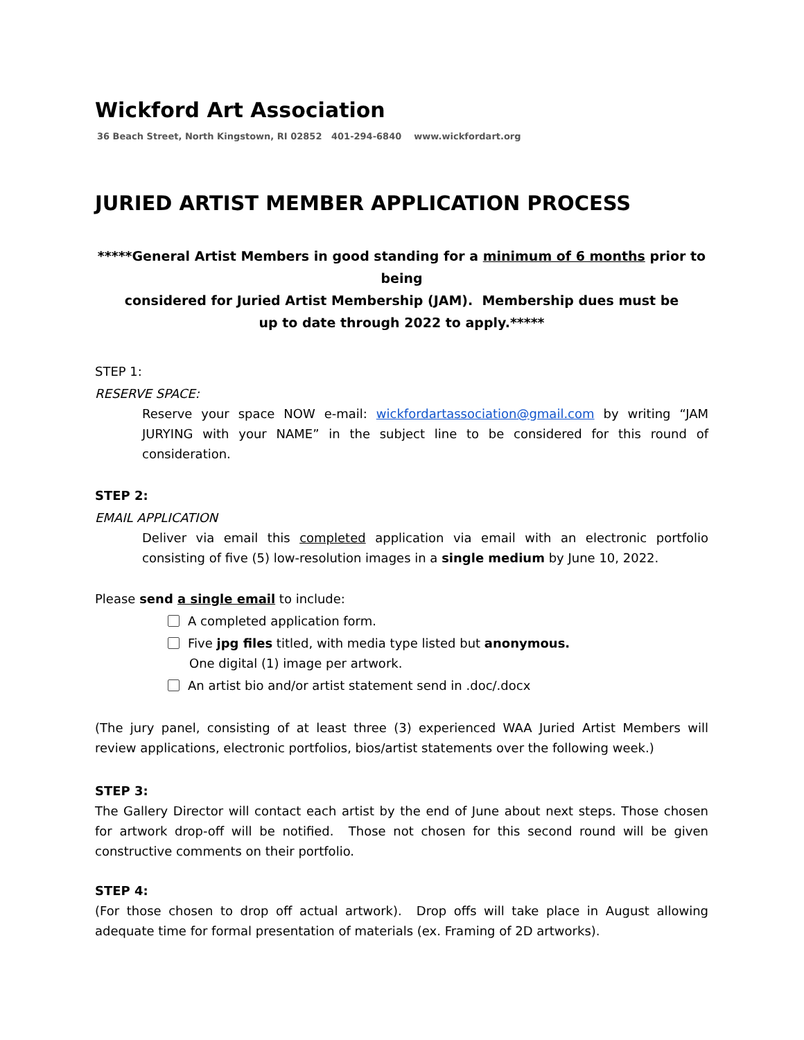Wickford Art Association
36 Beach Street, North Kingstown, RI 02852 401-294-6840 www.wickfordart.org
JURIED ARTIST MEMBER APPLICATION PROCESS
*****General Artist Members in good standing for a minimum of 6 months prior to being
considered for Juried Artist Membership (JAM). Membership dues must be
up to date through 2022 to apply.*****
STEP 1:
RESERVE SPACE:
Reserve your space NOW e-mail: wickfordartassociation@gmail.com by writing “JAM JURYING with your NAME” in the subject line to be considered for this round of consideration.
STEP 2:
EMAIL APPLICATION
Deliver via email this completed application via email with an electronic portfolio consisting of five (5) low-resolution images in a single medium by June 10, 2022.
Please send a single email to include:
A completed application form.
Five jpg files titled, with media type listed but anonymous.
One digital (1) image per artwork.
An artist bio and/or artist statement send in .doc/.docx
(The jury panel, consisting of at least three (3) experienced WAA Juried Artist Members will review applications, electronic portfolios, bios/artist statements over the following week.)
STEP 3:
The Gallery Director will contact each artist by the end of June about next steps. Those chosen for artwork drop-off will be notified. Those not chosen for this second round will be given constructive comments on their portfolio.
STEP 4:
(For those chosen to drop off actual artwork). Drop offs will take place in August allowing adequate time for formal presentation of materials (ex. Framing of 2D artworks).